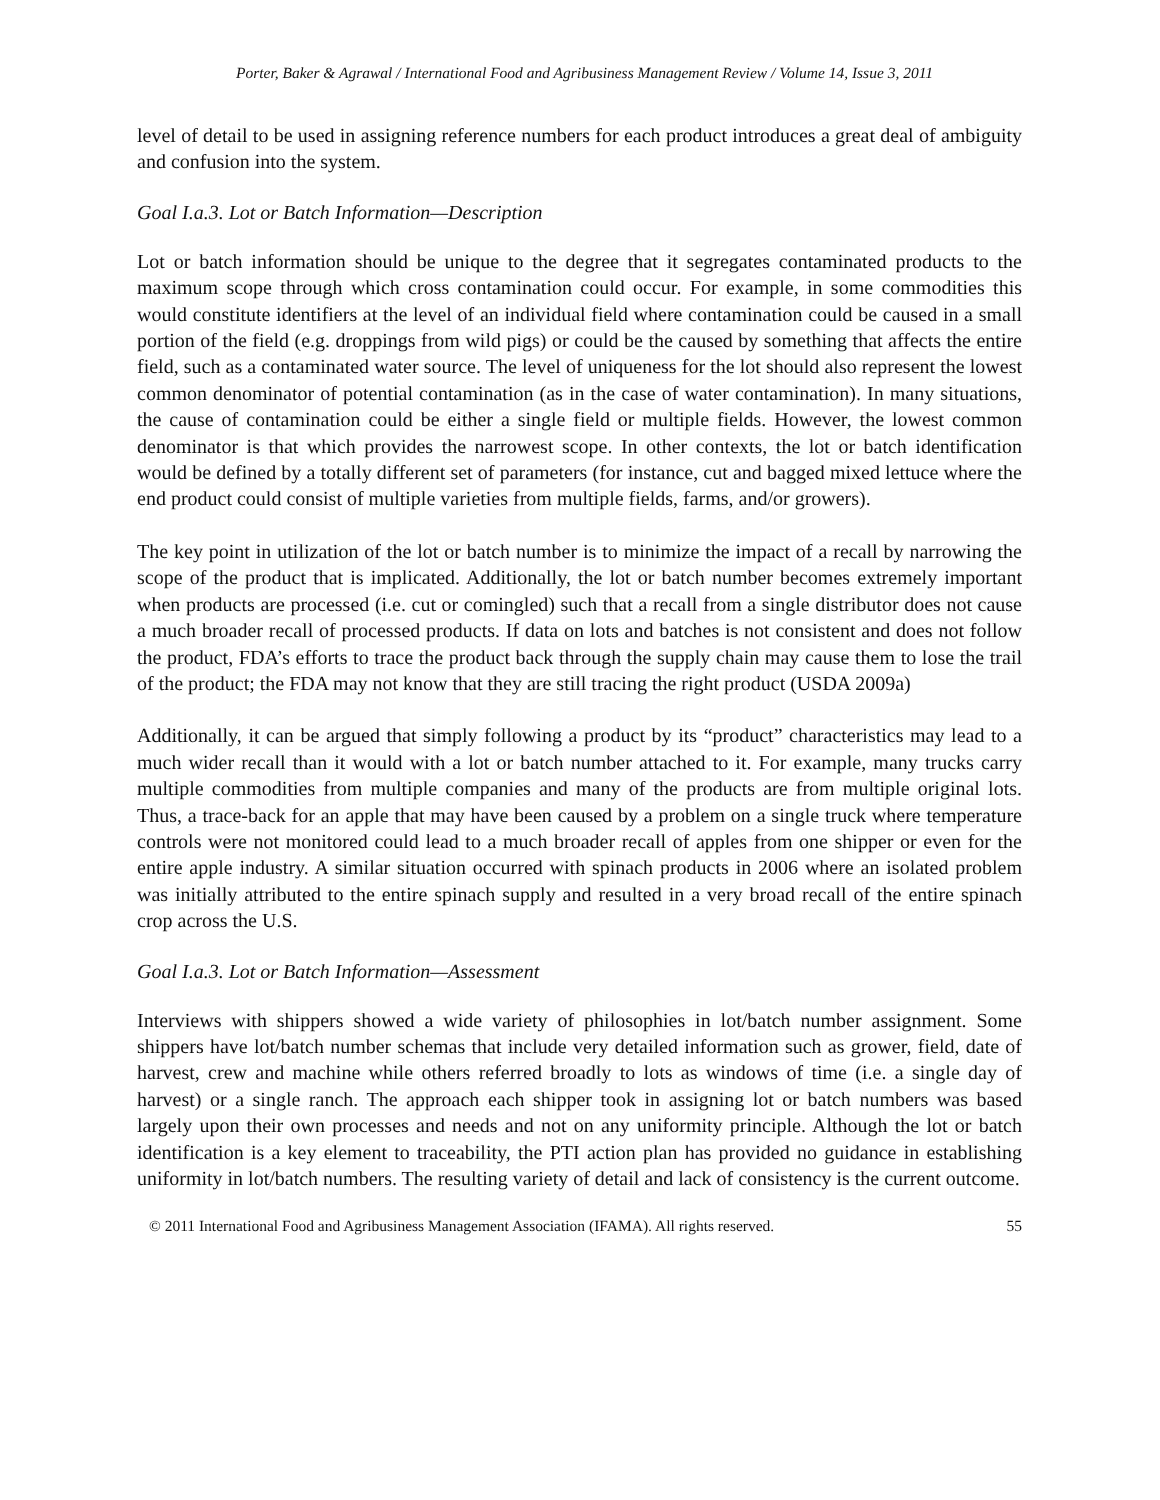Porter, Baker & Agrawal / International Food and Agribusiness Management Review / Volume 14, Issue 3, 2011
level of detail to be used in assigning reference numbers for each product introduces a great deal of ambiguity and confusion into the system.
Goal I.a.3. Lot or Batch Information—Description
Lot or batch information should be unique to the degree that it segregates contaminated products to the maximum scope through which cross contamination could occur. For example, in some commodities this would constitute identifiers at the level of an individual field where contamination could be caused in a small portion of the field (e.g. droppings from wild pigs) or could be the caused by something that affects the entire field, such as a contaminated water source. The level of uniqueness for the lot should also represent the lowest common denominator of potential contamination (as in the case of water contamination). In many situations, the cause of contamination could be either a single field or multiple fields. However, the lowest common denominator is that which provides the narrowest scope. In other contexts, the lot or batch identification would be defined by a totally different set of parameters (for instance, cut and bagged mixed lettuce where the end product could consist of multiple varieties from multiple fields, farms, and/or growers).
The key point in utilization of the lot or batch number is to minimize the impact of a recall by narrowing the scope of the product that is implicated. Additionally, the lot or batch number becomes extremely important when products are processed (i.e. cut or comingled) such that a recall from a single distributor does not cause a much broader recall of processed products. If data on lots and batches is not consistent and does not follow the product, FDA’s efforts to trace the product back through the supply chain may cause them to lose the trail of the product; the FDA may not know that they are still tracing the right product (USDA 2009a)
Additionally, it can be argued that simply following a product by its “product” characteristics may lead to a much wider recall than it would with a lot or batch number attached to it. For example, many trucks carry multiple commodities from multiple companies and many of the products are from multiple original lots. Thus, a trace-back for an apple that may have been caused by a problem on a single truck where temperature controls were not monitored could lead to a much broader recall of apples from one shipper or even for the entire apple industry. A similar situation occurred with spinach products in 2006 where an isolated problem was initially attributed to the entire spinach supply and resulted in a very broad recall of the entire spinach crop across the U.S.
Goal I.a.3. Lot or Batch Information—Assessment
Interviews with shippers showed a wide variety of philosophies in lot/batch number assignment. Some shippers have lot/batch number schemas that include very detailed information such as grower, field, date of harvest, crew and machine while others referred broadly to lots as windows of time (i.e. a single day of harvest) or a single ranch. The approach each shipper took in assigning lot or batch numbers was based largely upon their own processes and needs and not on any uniformity principle. Although the lot or batch identification is a key element to traceability, the PTI action plan has provided no guidance in establishing uniformity in lot/batch numbers. The resulting variety of detail and lack of consistency is the current outcome.
© 2011 International Food and Agribusiness Management Association (IFAMA). All rights reserved. 55